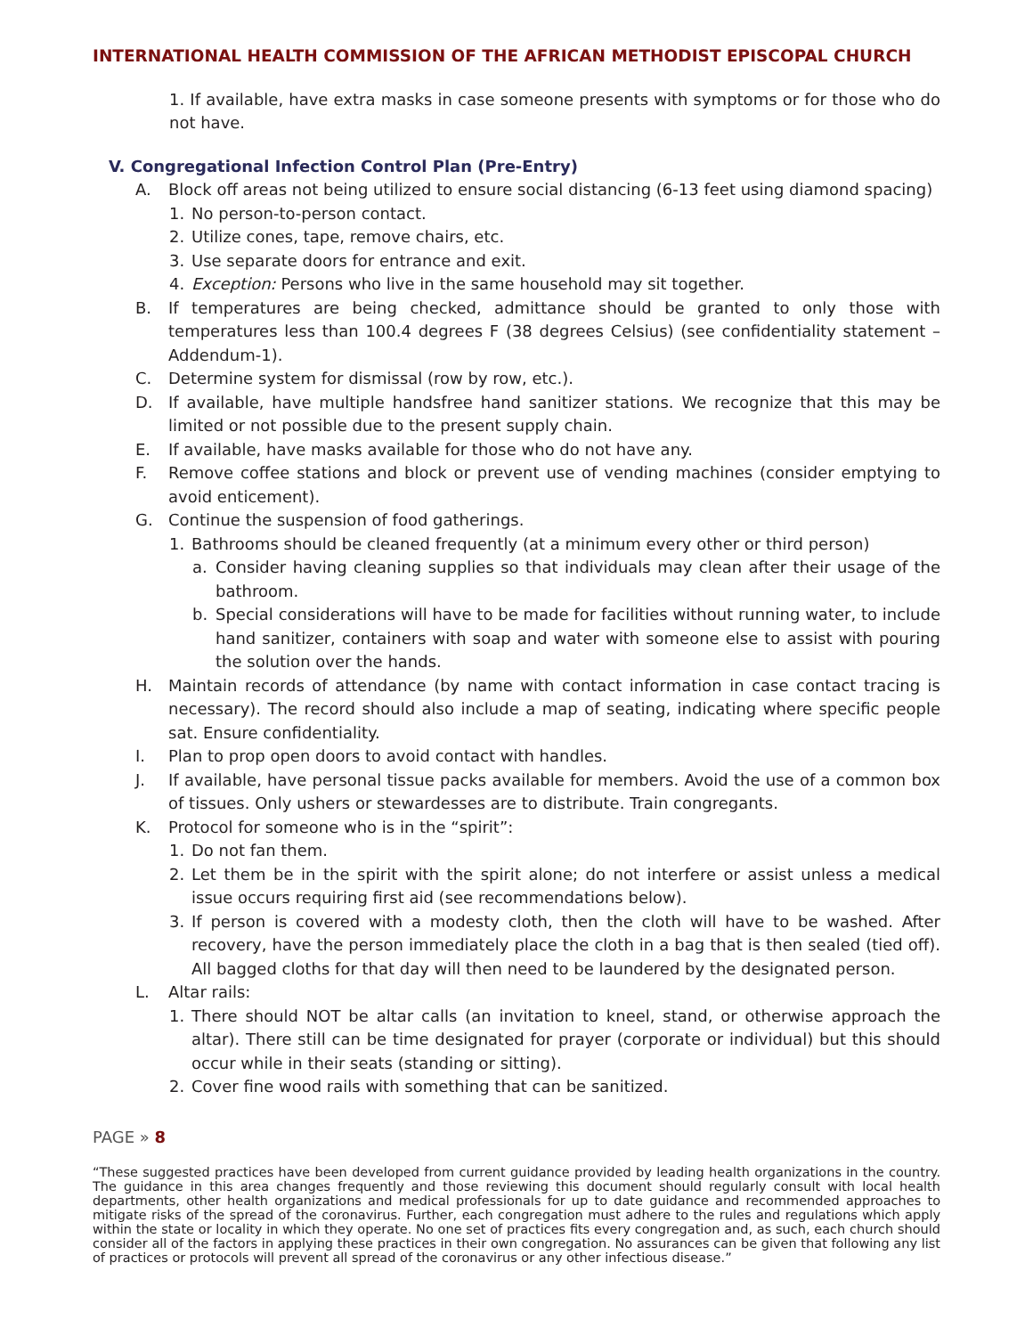INTERNATIONAL HEALTH COMMISSION OF THE AFRICAN METHODIST EPISCOPAL CHURCH
1. If available, have extra masks in case someone presents with symptoms or for those who do not have.
V. Congregational Infection Control Plan (Pre-Entry)
A. Block off areas not being utilized to ensure social distancing (6-13 feet using diamond spacing)
1. No person-to-person contact.
2. Utilize cones, tape, remove chairs, etc.
3. Use separate doors for entrance and exit.
4. Exception: Persons who live in the same household may sit together.
B. If temperatures are being checked, admittance should be granted to only those with temperatures less than 100.4 degrees F (38 degrees Celsius) (see confidentiality statement – Addendum-1).
C. Determine system for dismissal (row by row, etc.).
D. If available, have multiple handsfree hand sanitizer stations. We recognize that this may be limited or not possible due to the present supply chain.
E. If available, have masks available for those who do not have any.
F. Remove coffee stations and block or prevent use of vending machines (consider emptying to avoid enticement).
G. Continue the suspension of food gatherings.
1. Bathrooms should be cleaned frequently (at a minimum every other or third person)
a. Consider having cleaning supplies so that individuals may clean after their usage of the bathroom.
b. Special considerations will have to be made for facilities without running water, to include hand sanitizer, containers with soap and water with someone else to assist with pouring the solution over the hands.
H. Maintain records of attendance (by name with contact information in case contact tracing is necessary). The record should also include a map of seating, indicating where specific people sat. Ensure confidentiality.
I. Plan to prop open doors to avoid contact with handles.
J. If available, have personal tissue packs available for members. Avoid the use of a common box of tissues. Only ushers or stewardesses are to distribute. Train congregants.
K. Protocol for someone who is in the “spirit”:
1. Do not fan them.
2. Let them be in the spirit with the spirit alone; do not interfere or assist unless a medical issue occurs requiring first aid (see recommendations below).
3. If person is covered with a modesty cloth, then the cloth will have to be washed. After recovery, have the person immediately place the cloth in a bag that is then sealed (tied off). All bagged cloths for that day will then need to be laundered by the designated person.
L. Altar rails:
1. There should NOT be altar calls (an invitation to kneel, stand, or otherwise approach the altar). There still can be time designated for prayer (corporate or individual) but this should occur while in their seats (standing or sitting).
2. Cover fine wood rails with something that can be sanitized.
PAGE » 8
“These suggested practices have been developed from current guidance provided by leading health organizations in the country. The guidance in this area changes frequently and those reviewing this document should regularly consult with local health departments, other health organizations and medical professionals for up to date guidance and recommended approaches to mitigate risks of the spread of the coronavirus. Further, each congregation must adhere to the rules and regulations which apply within the state or locality in which they operate. No one set of practices fits every congregation and, as such, each church should consider all of the factors in applying these practices in their own congregation. No assurances can be given that following any list of practices or protocols will prevent all spread of the coronavirus or any other infectious disease.”